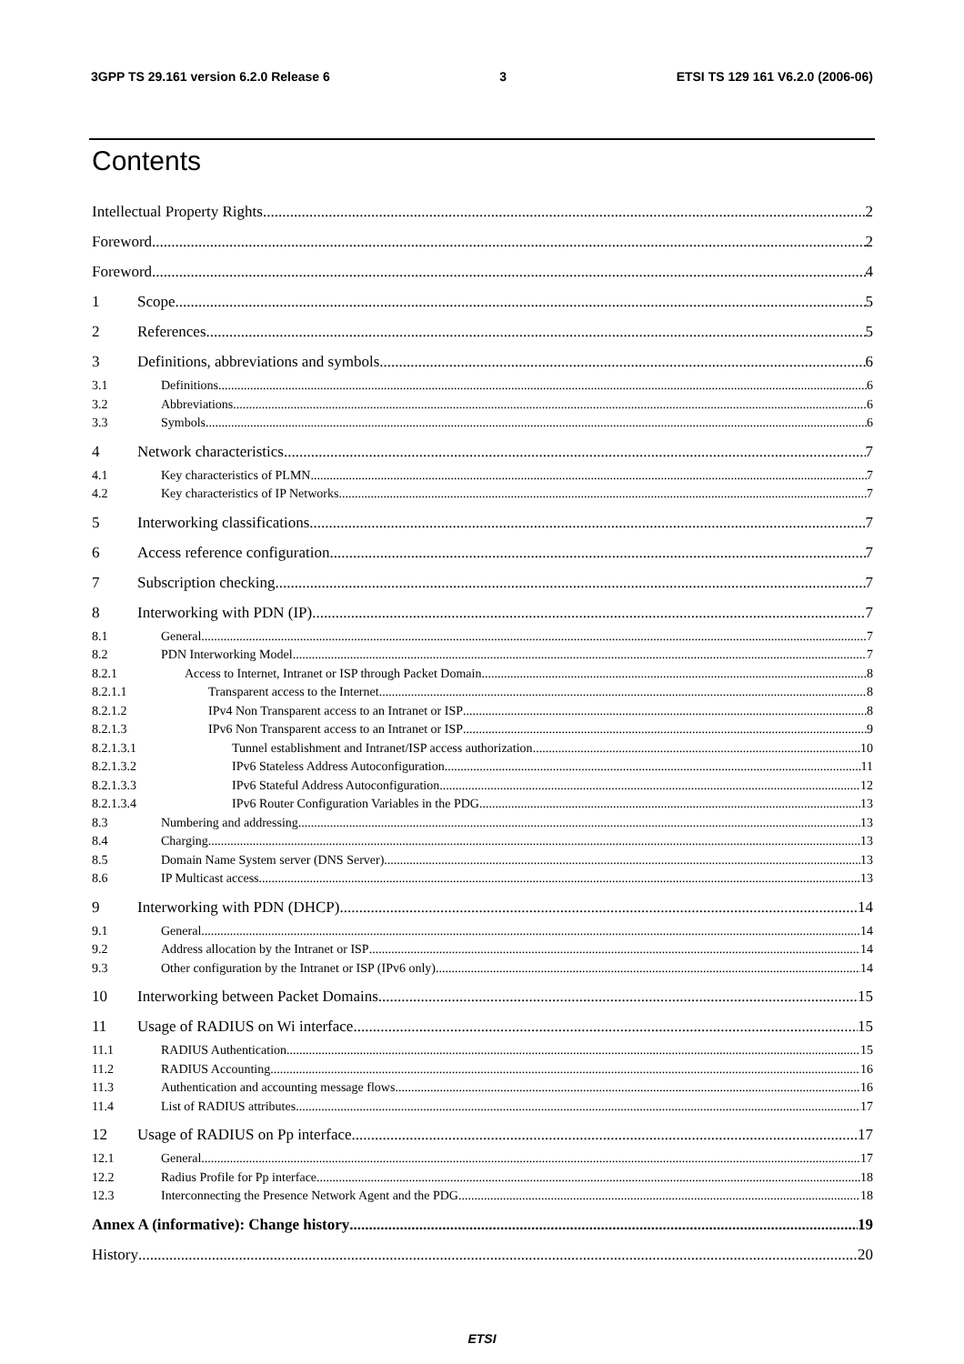3GPP TS 29.161 version 6.2.0 Release 6 3 ETSI TS 129 161 V6.2.0 (2006-06)
Contents
Intellectual Property Rights 2
Foreword 2
Foreword 4
1 Scope 5
2 References 5
3 Definitions, abbreviations and symbols 6
3.1 Definitions 6
3.2 Abbreviations 6
3.3 Symbols 6
4 Network characteristics 7
4.1 Key characteristics of PLMN 7
4.2 Key characteristics of IP Networks 7
5 Interworking classifications 7
6 Access reference configuration 7
7 Subscription checking 7
8 Interworking with PDN (IP) 7
8.1 General 7
8.2 PDN Interworking Model 7
8.2.1 Access to Internet, Intranet or ISP through Packet Domain 8
8.2.1.1 Transparent access to the Internet 8
8.2.1.2 IPv4 Non Transparent access to an Intranet or ISP 8
8.2.1.3 IPv6 Non Transparent access to an Intranet or ISP 9
8.2.1.3.1 Tunnel establishment and Intranet/ISP access authorization 10
8.2.1.3.2 IPv6 Stateless Address Autoconfiguration 11
8.2.1.3.3 IPv6 Stateful Address Autoconfiguration 12
8.2.1.3.4 IPv6 Router Configuration Variables in the PDG 13
8.3 Numbering and addressing 13
8.4 Charging 13
8.5 Domain Name System server (DNS Server) 13
8.6 IP Multicast access 13
9 Interworking with PDN (DHCP) 14
9.1 General 14
9.2 Address allocation by the Intranet or ISP 14
9.3 Other configuration by the Intranet or ISP (IPv6 only) 14
10 Interworking between Packet Domains 15
11 Usage of RADIUS on Wi interface 15
11.1 RADIUS Authentication 15
11.2 RADIUS Accounting 16
11.3 Authentication and accounting message flows 16
11.4 List of RADIUS attributes 17
12 Usage of RADIUS on Pp interface 17
12.1 General 17
12.2 Radius Profile for Pp interface 18
12.3 Interconnecting the Presence Network Agent and the PDG 18
Annex A (informative): Change history 19
History 20
ETSI